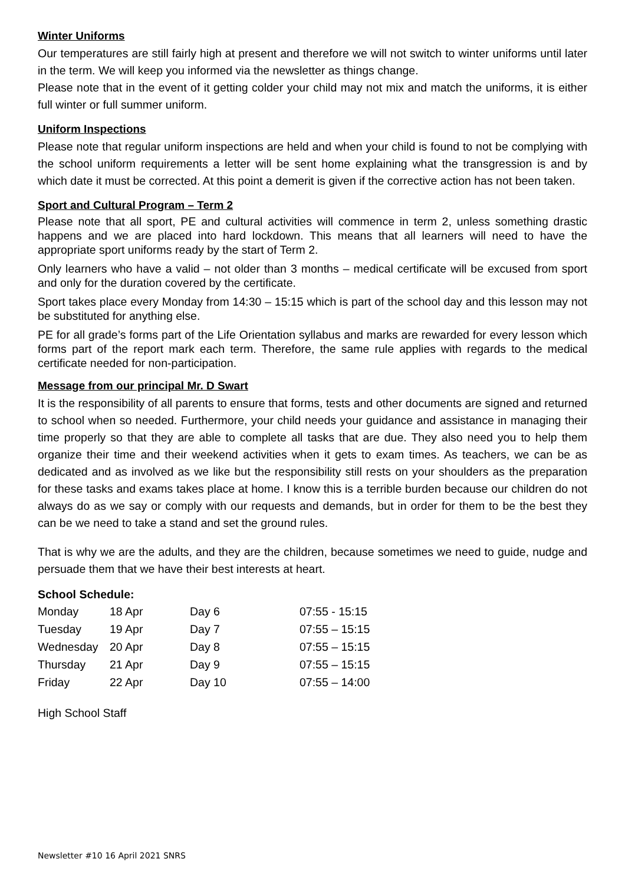Winter Uniforms
Our temperatures are still fairly high at present and therefore we will not switch to winter uniforms until later in the term. We will keep you informed via the newsletter as things change.
Please note that in the event of it getting colder your child may not mix and match the uniforms, it is either full winter or full summer uniform.
Uniform Inspections
Please note that regular uniform inspections are held and when your child is found to not be complying with the school uniform requirements a letter will be sent home explaining what the transgression is and by which date it must be corrected. At this point a demerit is given if the corrective action has not been taken.
Sport and Cultural Program – Term 2
Please note that all sport, PE and cultural activities will commence in term 2, unless something drastic happens and we are placed into hard lockdown. This means that all learners will need to have the appropriate sport uniforms ready by the start of Term 2.
Only learners who have a valid – not older than 3 months – medical certificate will be excused from sport and only for the duration covered by the certificate.
Sport takes place every Monday from 14:30 – 15:15 which is part of the school day and this lesson may not be substituted for anything else.
PE for all grade’s forms part of the Life Orientation syllabus and marks are rewarded for every lesson which forms part of the report mark each term. Therefore, the same rule applies with regards to the medical certificate needed for non-participation.
Message from our principal Mr. D Swart
It is the responsibility of all parents to ensure that forms, tests and other documents are signed and returned to school when so needed. Furthermore, your child needs your guidance and assistance in managing their time properly so that they are able to complete all tasks that are due. They also need you to help them organize their time and their weekend activities when it gets to exam times. As teachers, we can be as dedicated and as involved as we like but the responsibility still rests on your shoulders as the preparation for these tasks and exams takes place at home. I know this is a terrible burden because our children do not always do as we say or comply with our requests and demands, but in order for them to be the best they can be we need to take a stand and set the ground rules.
That is why we are the adults, and they are the children, because sometimes we need to guide, nudge and persuade them that we have their best interests at heart.
School Schedule:
| Monday | 18 Apr | Day 6 | 07:55 - 15:15 |
| Tuesday | 19 Apr | Day 7 | 07:55 – 15:15 |
| Wednesday | 20 Apr | Day 8 | 07:55 – 15:15 |
| Thursday | 21 Apr | Day 9 | 07:55 – 15:15 |
| Friday | 22 Apr | Day 10 | 07:55 – 14:00 |
High School Staff
Newsletter #10 16 April 2021 SNRS